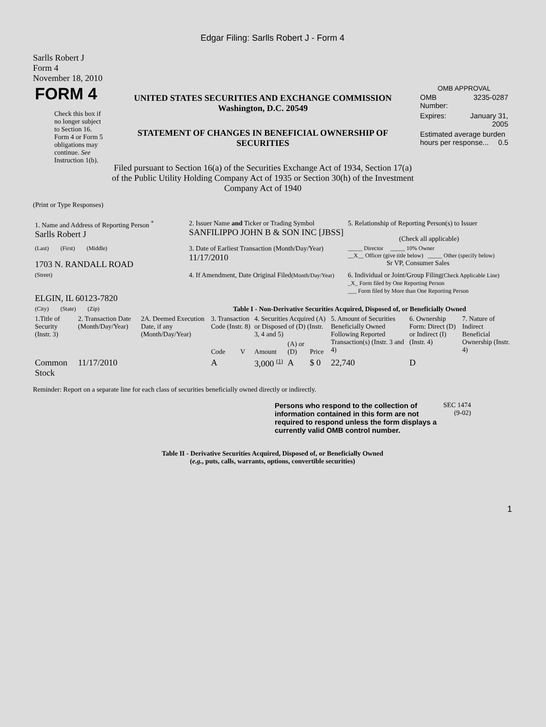Edgar Filing: Sarlls Robert J - Form 4
Sarlls Robert J
Form 4
November 18, 2010
| FORM 4 Check this box if no longer subject to Section 16. Form 4 or Form 5 obligations may continue. See Instruction 1(b). | UNITED STATES SECURITIES AND EXCHANGE COMMISSION Washington, D.C. 20549 STATEMENT OF CHANGES IN BENEFICIAL OWNERSHIP OF SECURITIES Filed pursuant to Section 16(a) of the Securities Exchange Act of 1934, Section 17(a) of the Public Utility Holding Company Act of 1935 or Section 30(h) of the Investment Company Act of 1940 | OMB APPROVAL / OMB Number: / 3235-0287 / / Expires: / January 31, 2005 / / Estimated average burden hours per response... 0.5 / / |
(Print or Type Responses)
| 1. Name and Address of Reporting Person <sup>*</sup> Sarlls Robert J | 2. Issuer Name and Ticker or Trading Symbol SANFILIPPO JOHN B & SON INC [JBSS] | 5. Relationship of Reporting Person(s) to Issuer (Check all applicable) |
| (Last) (First) (Middle) 1703 N. RANDALL ROAD | 3. Date of Earliest Transaction (Month/Day/Year) 11/17/2010 | _____ Director _____ 10% Owner __X__ Officer (give title below) _____ Other (specify below) Sr VP, Consumer Sales |
| (Street) ELGIN, IL 60123-7820 | 4. If Amendment, Date Original Filed (Month/Day/Year) | 6. Individual or Joint/Group Filing (Check Applicable Line) _X_ Form filed by One Reporting Person ___ Form filed by More than One Reporting Person |
| (City) (State) (Zip) | Table I - Non-Derivative Securities Acquired, Disposed of, or Beneficially Owned | |
| 1.Title of Security (Instr. 3) | 2. Transaction Date (Month/Day/Year) | 2A. Deemed Execution Date, if any (Month/Day/Year) | 3. Transaction Code (Instr. 8) | | 4. Securities Acquired (A) or Disposed of (D) (Instr. 3, 4 and 5) | | | 5. Amount of Securities Beneficially Owned Following Reported Transaction(s) (Instr. 3 and 4) | 6. Ownership Form: Direct (D) or Indirect (I) (Instr. 4) | 7. Nature of Indirect Beneficial Ownership (Instr. 4) |
| --- | --- | --- | --- | --- | --- | --- | --- | --- | --- | --- |
| | | | Code | V | Amount | (A) or (D) | Price | | | |
| Common Stock | 11/17/2010 | | A | | 3,000 <sup>(1)</sup> | A | $ 0 | 22,740 | D | |
Reminder: Report on a separate line for each class of securities beneficially owned directly or indirectly.
| Persons who respond to the collection of information contained in this form are not required to respond unless the form displays a currently valid OMB control number. | SEC 1474 (9-02) |
Table II - Derivative Securities Acquired, Disposed of, or Beneficially Owned
(e.g., puts, calls, warrants, options, convertible securities)
1